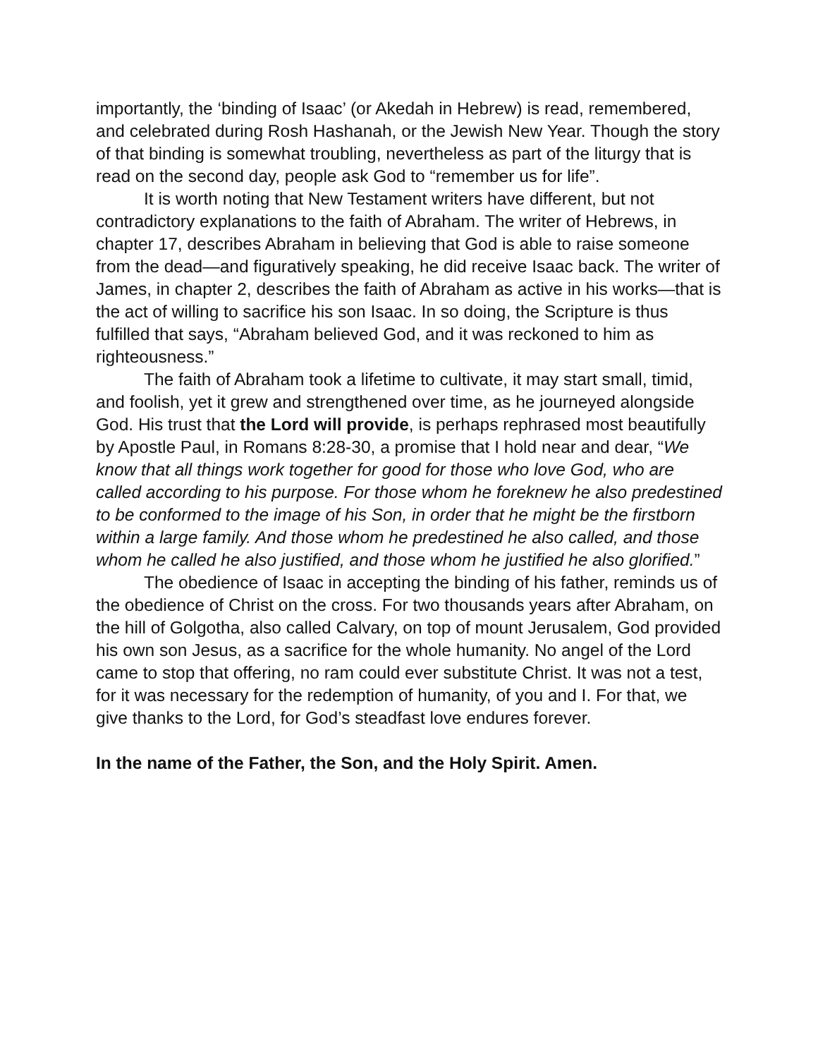importantly, the ‘binding of Isaac’ (or Akedah in Hebrew) is read, remembered, and celebrated during Rosh Hashanah, or the Jewish New Year. Though the story of that binding is somewhat troubling, nevertheless as part of the liturgy that is read on the second day, people ask God to “remember us for life”.
It is worth noting that New Testament writers have different, but not contradictory explanations to the faith of Abraham. The writer of Hebrews, in chapter 17, describes Abraham in believing that God is able to raise someone from the dead—and figuratively speaking, he did receive Isaac back. The writer of James, in chapter 2, describes the faith of Abraham as active in his works—that is the act of willing to sacrifice his son Isaac. In so doing, the Scripture is thus fulfilled that says, “Abraham believed God, and it was reckoned to him as righteousness.”
The faith of Abraham took a lifetime to cultivate, it may start small, timid, and foolish, yet it grew and strengthened over time, as he journeyed alongside God. His trust that the Lord will provide, is perhaps rephrased most beautifully by Apostle Paul, in Romans 8:28-30, a promise that I hold near and dear, “We know that all things work together for good for those who love God, who are called according to his purpose. For those whom he foreknew he also predestined to be conformed to the image of his Son, in order that he might be the firstborn within a large family. And those whom he predestined he also called, and those whom he called he also justified, and those whom he justified he also glorified.”
The obedience of Isaac in accepting the binding of his father, reminds us of the obedience of Christ on the cross. For two thousands years after Abraham, on the hill of Golgotha, also called Calvary, on top of mount Jerusalem, God provided his own son Jesus, as a sacrifice for the whole humanity. No angel of the Lord came to stop that offering, no ram could ever substitute Christ. It was not a test, for it was necessary for the redemption of humanity, of you and I. For that, we give thanks to the Lord, for God’s steadfast love endures forever.
In the name of the Father, the Son, and the Holy Spirit. Amen.